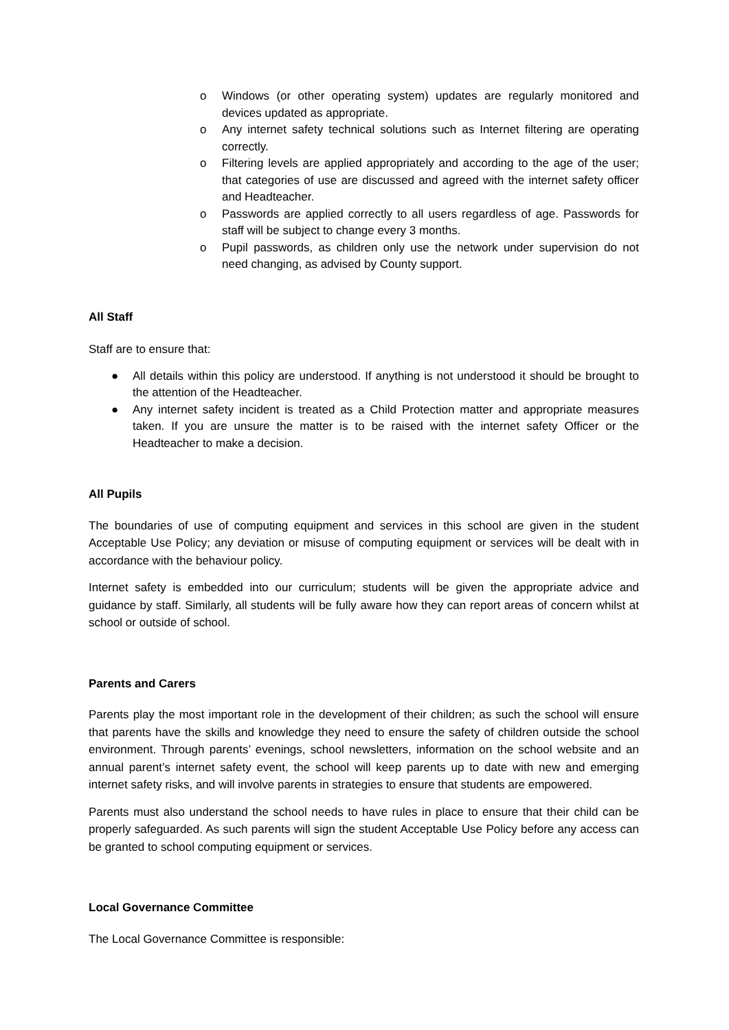o Windows (or other operating system) updates are regularly monitored and devices updated as appropriate.
o Any internet safety technical solutions such as Internet filtering are operating correctly.
o Filtering levels are applied appropriately and according to the age of the user; that categories of use are discussed and agreed with the internet safety officer and Headteacher.
o Passwords are applied correctly to all users regardless of age. Passwords for staff will be subject to change every 3 months.
o Pupil passwords, as children only use the network under supervision do not need changing, as advised by County support.
All Staff
Staff are to ensure that:
● All details within this policy are understood. If anything is not understood it should be brought to the attention of the Headteacher.
● Any internet safety incident is treated as a Child Protection matter and appropriate measures taken. If you are unsure the matter is to be raised with the internet safety Officer or the Headteacher to make a decision.
All Pupils
The boundaries of use of computing equipment and services in this school are given in the student Acceptable Use Policy; any deviation or misuse of computing equipment or services will be dealt with in accordance with the behaviour policy.
Internet safety is embedded into our curriculum; students will be given the appropriate advice and guidance by staff. Similarly, all students will be fully aware how they can report areas of concern whilst at school or outside of school.
Parents and Carers
Parents play the most important role in the development of their children; as such the school will ensure that parents have the skills and knowledge they need to ensure the safety of children outside the school environment. Through parents’ evenings, school newsletters, information on the school website and an annual parent’s internet safety event, the school will keep parents up to date with new and emerging internet safety risks, and will involve parents in strategies to ensure that students are empowered.
Parents must also understand the school needs to have rules in place to ensure that their child can be properly safeguarded. As such parents will sign the student Acceptable Use Policy before any access can be granted to school computing equipment or services.
Local Governance Committee
The Local Governance Committee is responsible: